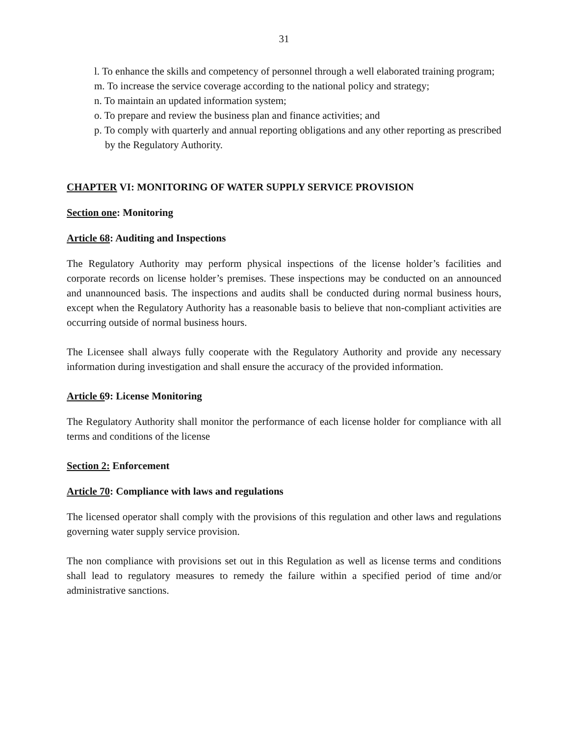31
l. To enhance the skills and competency of personnel through a well elaborated training program;
m. To increase the service coverage according to the national policy and strategy;
n. To maintain an updated information system;
o. To prepare and review the business plan and finance activities; and
p. To comply with quarterly and annual reporting obligations and any other reporting as prescribed by the Regulatory Authority.
CHAPTER VI: MONITORING OF WATER SUPPLY SERVICE PROVISION
Section one: Monitoring
Article 68: Auditing and Inspections
The Regulatory Authority may perform physical inspections of the license holder’s facilities and corporate records on license holder’s premises. These inspections may be conducted on an announced and unannounced basis. The inspections and audits shall be conducted during normal business hours, except when the Regulatory Authority has a reasonable basis to believe that non-compliant activities are occurring outside of normal business hours.
The Licensee shall always fully cooperate with the Regulatory Authority and provide any necessary information during investigation and shall ensure the accuracy of the provided information.
Article 69: License Monitoring
The Regulatory Authority shall monitor the performance of each license holder for compliance with all terms and conditions of the license
Section 2: Enforcement
Article 70: Compliance with laws and regulations
The licensed operator shall comply with the provisions of this regulation and other laws and regulations governing water supply service provision.
The non compliance with provisions set out in this Regulation as well as license terms and conditions shall lead to regulatory measures to remedy the failure within a specified period of time and/or administrative sanctions.